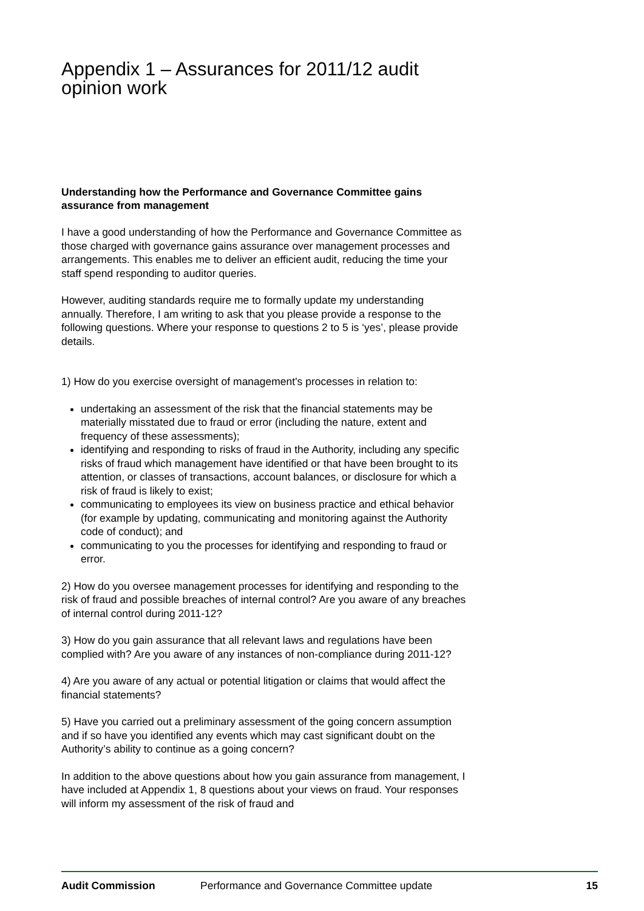Appendix 1 – Assurances for 2011/12 audit opinion work
Understanding how the Performance and Governance Committee gains assurance from management
I have a good understanding of how the Performance and Governance Committee as those charged with governance gains assurance over management processes and arrangements. This enables me to deliver an efficient audit, reducing the time your staff spend responding to auditor queries.
However, auditing standards require me to formally update my understanding annually. Therefore, I am writing to ask that you please provide a response to the following questions. Where your response to questions 2 to 5 is ‘yes’, please provide details.
1) How do you exercise oversight of management's processes in relation to:
undertaking an assessment of the risk that the financial statements may be materially misstated due to fraud or error (including the nature, extent and frequency of these assessments);
identifying and responding to risks of fraud in the Authority, including any specific risks of fraud which management have identified or that have been brought to its attention, or classes of transactions, account balances, or disclosure for which a risk of fraud is likely to exist;
communicating to employees its view on business practice and ethical behavior (for example by updating, communicating and monitoring against the Authority code of conduct); and
communicating to you the processes for identifying and responding to fraud or error.
2) How do you oversee management processes for identifying and responding to the risk of fraud and possible breaches of internal control? Are you aware of any breaches of internal control during 2011-12?
3) How do you gain assurance that all relevant laws and regulations have been complied with? Are you aware of any instances of non-compliance during 2011-12?
4) Are you aware of any actual or potential litigation or claims that would affect the financial statements?
5) Have you carried out a preliminary assessment of the going concern assumption and if so have you identified any events which may cast significant doubt on the Authority’s ability to continue as a going concern?
In addition to the above questions about how you gain assurance from management, I have included at Appendix 1, 8 questions about your views on fraud. Your responses will inform my assessment of the risk of fraud and
Audit Commission Performance and Governance Committee update 15